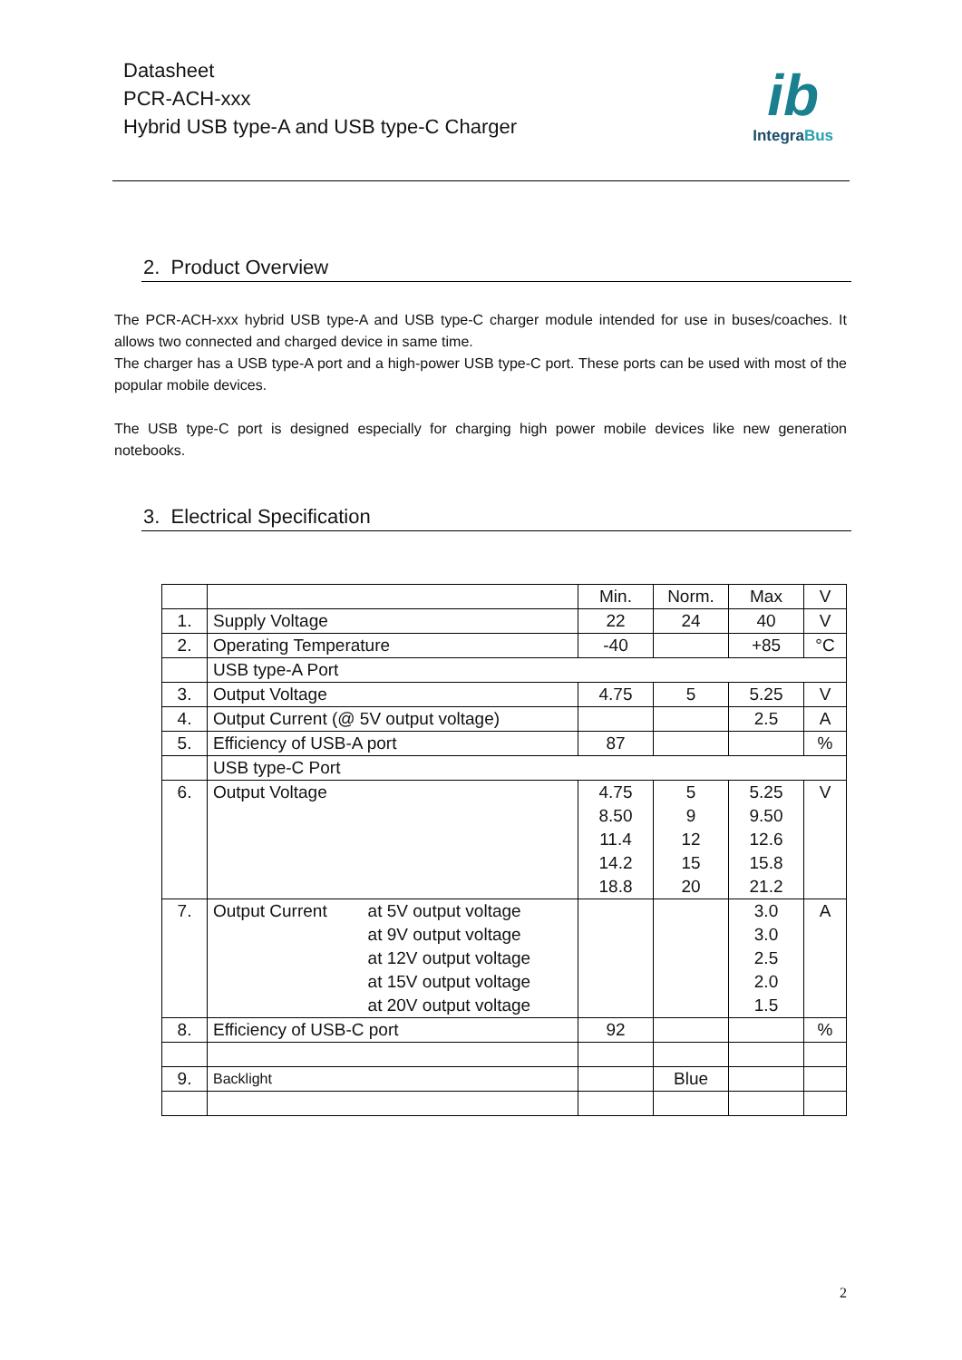Datasheet
PCR-ACH-xxx
Hybrid USB type-A and USB type-C Charger
ib
IntegraBus
2. Product Overview
The PCR-ACH-xxx hybrid USB type-A and USB type-C charger module intended for use in buses/coaches. It allows two connected and charged device in same time.
The charger has a USB type-A port and a high-power USB type-C port. These ports can be used with most of the popular mobile devices.
The USB type-C port is designed especially for charging high power mobile devices like new generation notebooks.
3. Electrical Specification
| | | | Min. | Norm. | Max | V |
| --- | --- | --- | --- | --- | --- | --- |
| 1. | Supply Voltage | | 22 | 24 | 40 | V |
| 2. | Operating Temperature | | -40 | | +85 | °C |
| | USB type-A Port | | | | | |
| 3. | Output Voltage | | 4.75 | 5 | 5.25 | V |
| 4. | Output Current (@ 5V output voltage) | | | | 2.5 | A |
| 5. | Efficiency of USB-A port | | 87 | | | % |
| | USB type-C Port | | | | | |
| 6. | Output Voltage | | 4.75 8.50 11.4 14.2 18.8 | 5 9 12 15 20 | 5.25 9.50 12.6 15.8 21.2 | V |
| 7. | Output Current | at 5V output voltage at 9V output voltage at 12V output voltage at 15V output voltage at 20V output voltage | | | 3.0 3.0 2.5 2.0 1.5 | A |
| 8. | Efficiency of USB-C port | | 92 | | | % |
| 9. | Backlight | | | Blue | | |
2